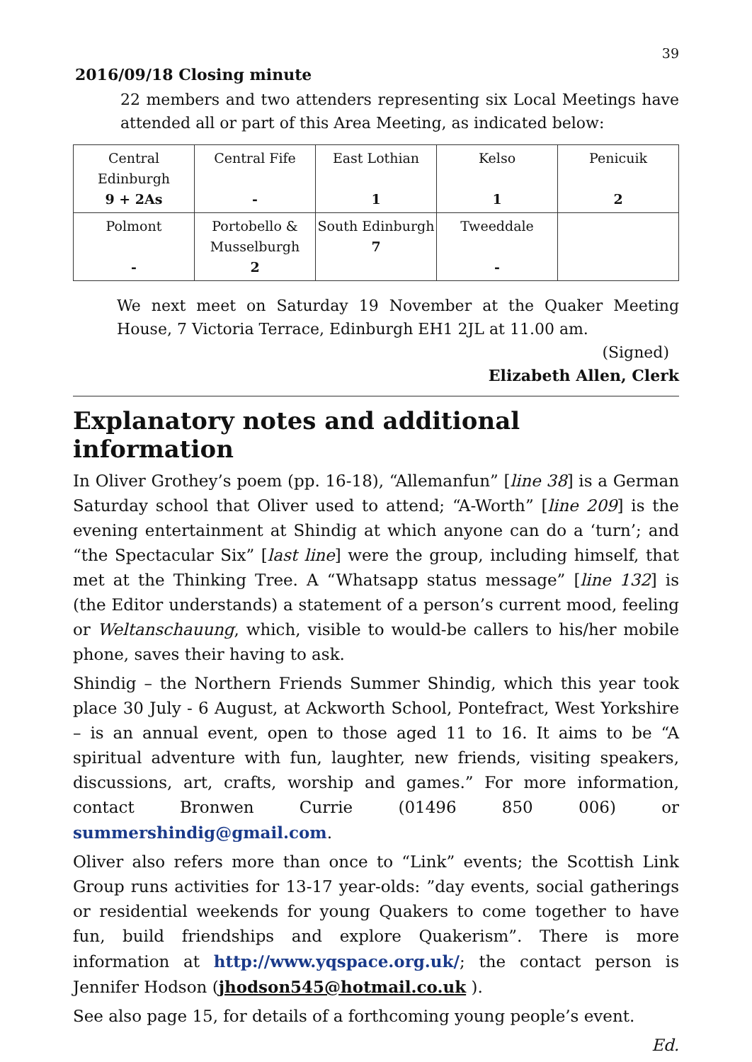39
2016/09/18 Closing minute
22 members and two attenders representing six Local Meetings have attended all or part of this Area Meeting, as indicated below:
| Central Edinburgh 9 + 2As | Central Fife - | East Lothian 1 | Kelso 1 | Penicuik 2 |
| Polmont - | Portobello & Musselburgh 2 | South Edinburgh 7 | Tweeddale - | |
We next meet on Saturday 19 November at the Quaker Meeting House, 7 Victoria Terrace, Edinburgh EH1 2JL at 11.00 am.
(Signed)
Elizabeth Allen, Clerk
Explanatory notes and additional information
In Oliver Grothey’s poem (pp. 16-18), “Allemanfun” [line 38] is a German Saturday school that Oliver used to attend; “A-Worth” [line 209] is the evening entertainment at Shindig at which anyone can do a ‘turn’; and “the Spectacular Six” [last line] were the group, including himself, that met at the Thinking Tree. A “Whatsapp status message” [line 132] is (the Editor understands) a statement of a person’s current mood, feeling or Weltanschauung, which, visible to would-be callers to his/her mobile phone, saves their having to ask.
Shindig – the Northern Friends Summer Shindig, which this year took place 30 July - 6 August, at Ackworth School, Pontefract, West Yorkshire – is an annual event, open to those aged 11 to 16. It aims to be “A spiritual adventure with fun, laughter, new friends, visiting speakers, discussions, art, crafts, worship and games.” For more information, contact Bronwen Currie (01496 850 006) or summershindig@gmail.com.
Oliver also refers more than once to “Link” events; the Scottish Link Group runs activities for 13-17 year-olds: ”day events, social gatherings or residential weekends for young Quakers to come together to have fun, build friendships and explore Quakerism”. There is more information at http://www.yqspace.org.uk/; the contact person is Jennifer Hodson (jhodson545@hotmail.co.uk ).
See also page 15, for details of a forthcoming young people’s event.
Ed.